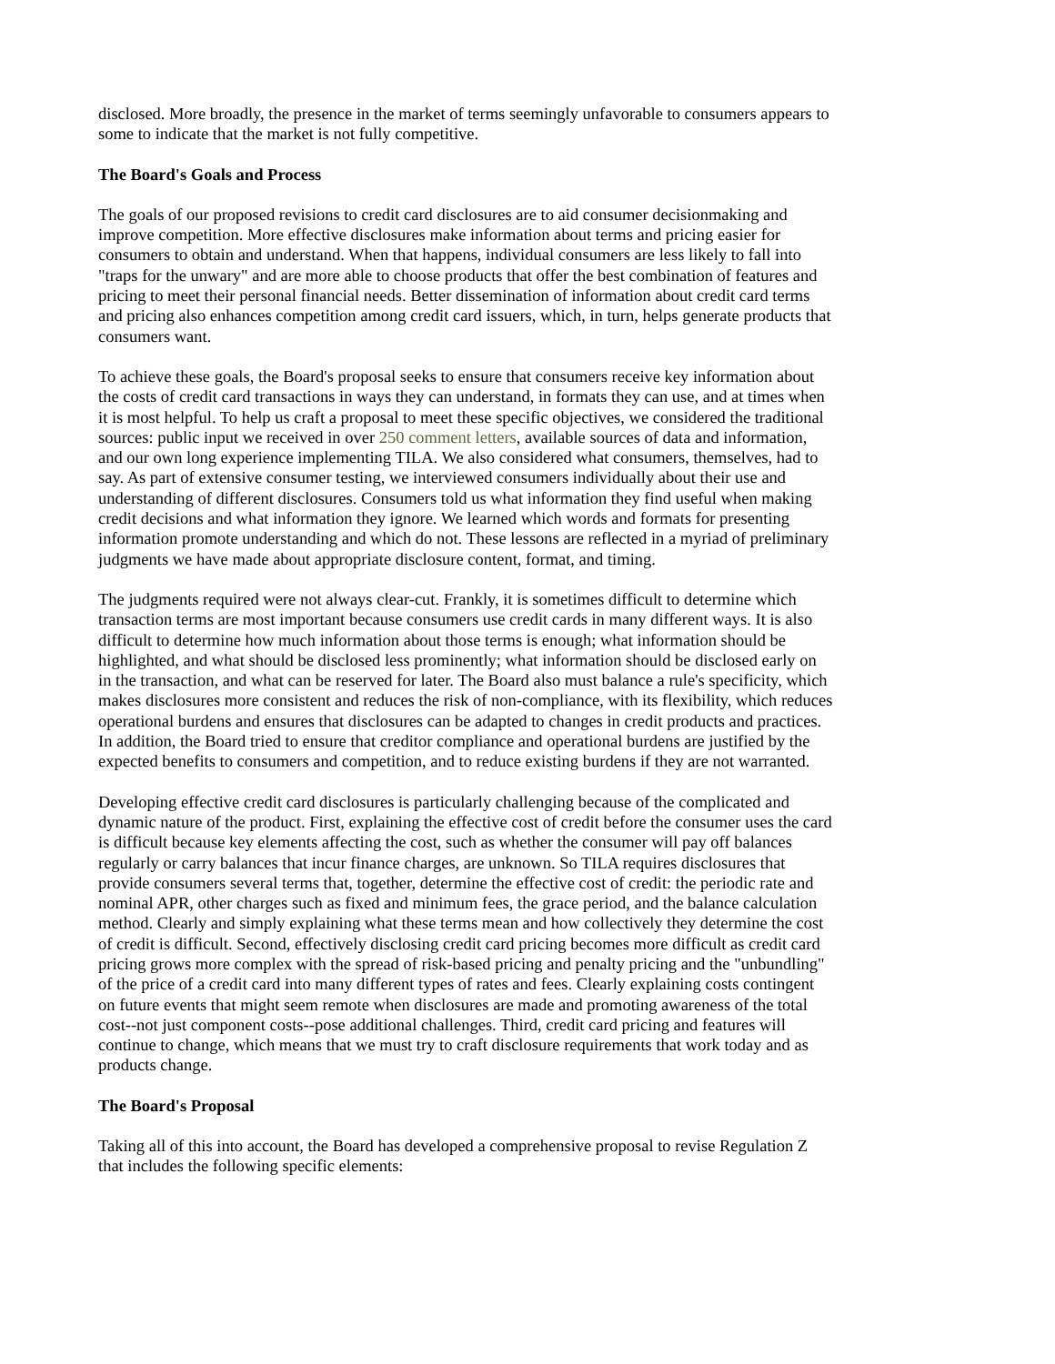disclosed. More broadly, the presence in the market of terms seemingly unfavorable to consumers appears to some to indicate that the market is not fully competitive.
The Board's Goals and Process
The goals of our proposed revisions to credit card disclosures are to aid consumer decisionmaking and improve competition. More effective disclosures make information about terms and pricing easier for consumers to obtain and understand. When that happens, individual consumers are less likely to fall into "traps for the unwary" and are more able to choose products that offer the best combination of features and pricing to meet their personal financial needs. Better dissemination of information about credit card terms and pricing also enhances competition among credit card issuers, which, in turn, helps generate products that consumers want.
To achieve these goals, the Board's proposal seeks to ensure that consumers receive key information about the costs of credit card transactions in ways they can understand, in formats they can use, and at times when it is most helpful. To help us craft a proposal to meet these specific objectives, we considered the traditional sources: public input we received in over 250 comment letters, available sources of data and information, and our own long experience implementing TILA. We also considered what consumers, themselves, had to say. As part of extensive consumer testing, we interviewed consumers individually about their use and understanding of different disclosures. Consumers told us what information they find useful when making credit decisions and what information they ignore. We learned which words and formats for presenting information promote understanding and which do not. These lessons are reflected in a myriad of preliminary judgments we have made about appropriate disclosure content, format, and timing.
The judgments required were not always clear-cut. Frankly, it is sometimes difficult to determine which transaction terms are most important because consumers use credit cards in many different ways. It is also difficult to determine how much information about those terms is enough; what information should be highlighted, and what should be disclosed less prominently; what information should be disclosed early on in the transaction, and what can be reserved for later. The Board also must balance a rule's specificity, which makes disclosures more consistent and reduces the risk of non-compliance, with its flexibility, which reduces operational burdens and ensures that disclosures can be adapted to changes in credit products and practices. In addition, the Board tried to ensure that creditor compliance and operational burdens are justified by the expected benefits to consumers and competition, and to reduce existing burdens if they are not warranted.
Developing effective credit card disclosures is particularly challenging because of the complicated and dynamic nature of the product. First, explaining the effective cost of credit before the consumer uses the card is difficult because key elements affecting the cost, such as whether the consumer will pay off balances regularly or carry balances that incur finance charges, are unknown. So TILA requires disclosures that provide consumers several terms that, together, determine the effective cost of credit: the periodic rate and nominal APR, other charges such as fixed and minimum fees, the grace period, and the balance calculation method. Clearly and simply explaining what these terms mean and how collectively they determine the cost of credit is difficult. Second, effectively disclosing credit card pricing becomes more difficult as credit card pricing grows more complex with the spread of risk-based pricing and penalty pricing and the "unbundling" of the price of a credit card into many different types of rates and fees. Clearly explaining costs contingent on future events that might seem remote when disclosures are made and promoting awareness of the total cost--not just component costs--pose additional challenges. Third, credit card pricing and features will continue to change, which means that we must try to craft disclosure requirements that work today and as products change.
The Board's Proposal
Taking all of this into account, the Board has developed a comprehensive proposal to revise Regulation Z that includes the following specific elements: